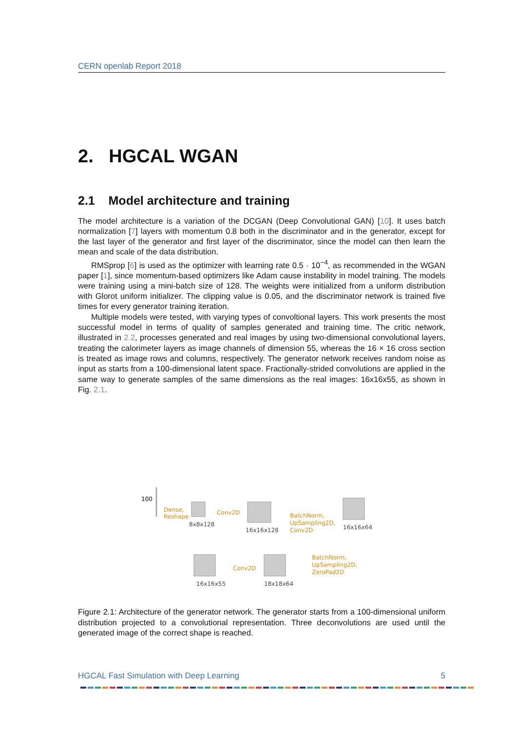CERN openlab Report 2018
2. HGCAL WGAN
2.1 Model architecture and training
The model architecture is a variation of the DCGAN (Deep Convolutional GAN) [10]. It uses batch normalization [7] layers with momentum 0.8 both in the discriminator and in the generator, except for the last layer of the generator and first layer of the discriminator, since the model can then learn the mean and scale of the data distribution.
RMSprop [6] is used as the optimizer with learning rate 0.5 · 10<sup>−4</sup>, as recommended in the WGAN paper [1], since momentum-based optimizers like Adam cause instability in model training. The models were training using a mini-batch size of 128. The weights were initialized from a uniform distribution with Glorot uniform initializer. The clipping value is 0.05, and the discriminator network is trained five times for every generator training iteration.
Multiple models were tested, with varying types of convoltional layers. This work presents the most successful model in terms of quality of samples generated and training time. The critic network, illustrated in 2.2, processes generated and real images by using two-dimensional convolutional layers, treating the calorimeter layers as image channels of dimension 55, whereas the 16 × 16 cross section is treated as image rows and columns, respectively. The generator network receives random noise as input as starts from a 100-dimensional latent space. Fractionally-strided convolutions are applied in the same way to generate samples of the same dimensions as the real images: 16x16x55, as shown in Fig. 2.1.
100
Dense,
Reshape
Conv2D
BatchNorm,
UpSampling2D,
Conv2D
BatchNorm,
UpSampling2D,
ZeroPad2D
Conv2D
8x8x128
16x16x128
16x16x64
16x16x55
18x18x64
Figure 2.1: Architecture of the generator network. The generator starts from a 100-dimensional uniform distribution projected to a convolutional representation. Three deconvolutions are used until the generated image of the correct shape is reached.
HGCAL Fast Simulation with Deep Learning 5